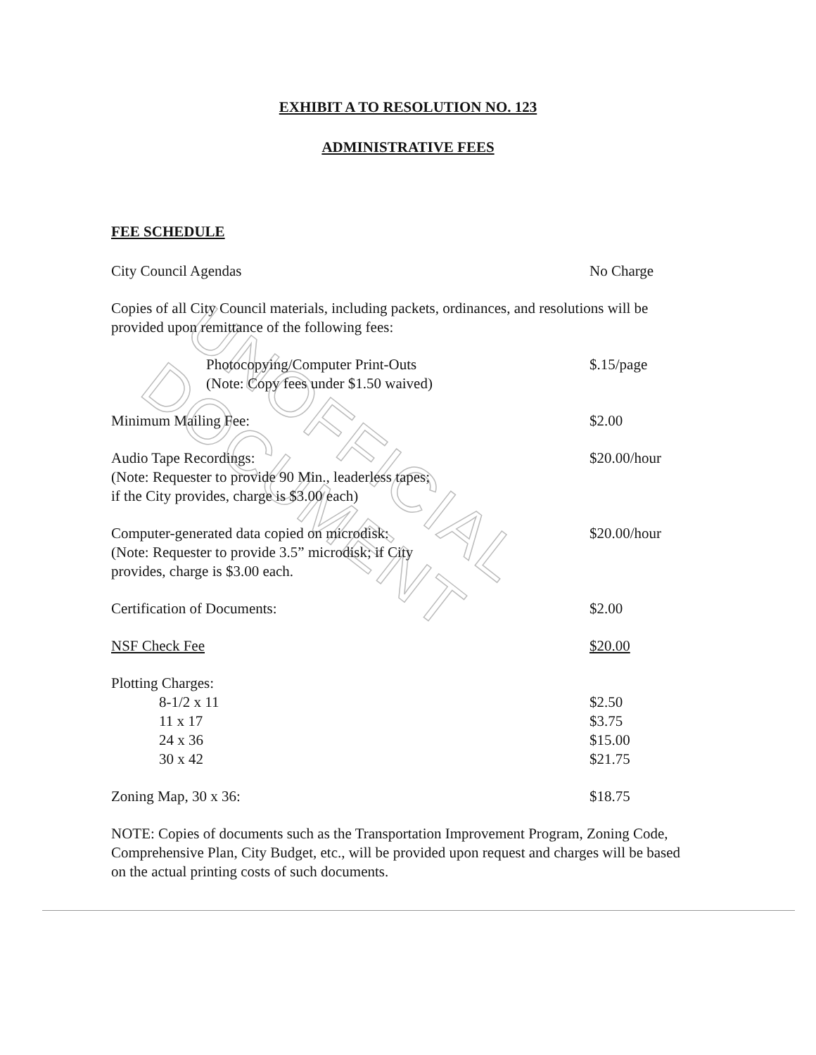UNOFFICIAL DOCUMENT
EXHIBIT A TO RESOLUTION NO. 123
ADMINISTRATIVE FEES
FEE SCHEDULE
City Council Agendas No Charge
Copies of all City Council materials, including packets, ordinances, and resolutions will be provided upon remittance of the following fees:
Photocopying/Computer Print-Outs
(Note: Copy fees under $1.50 waived) $.15/page
Minimum Mailing Fee: $2.00
Audio Tape Recordings:
(Note: Requester to provide 90 Min., leaderless tapes;
if the City provides, charge is $3.00 each) $20.00/hour
Computer-generated data copied on microdisk:
(Note: Requester to provide 3.5” microdisk; if City
provides, charge is $3.00 each. $20.00/hour
Certification of Documents: $2.00
NSF Check Fee $20.00
Plotting Charges:
8-1/2 x 11 $2.50
11 x 17 $3.75
24 x 36 $15.00
30 x 42 $21.75
Zoning Map, 30 x 36: $18.75
NOTE: Copies of documents such as the Transportation Improvement Program, Zoning Code, Comprehensive Plan, City Budget, etc., will be provided upon request and charges will be based on the actual printing costs of such documents.